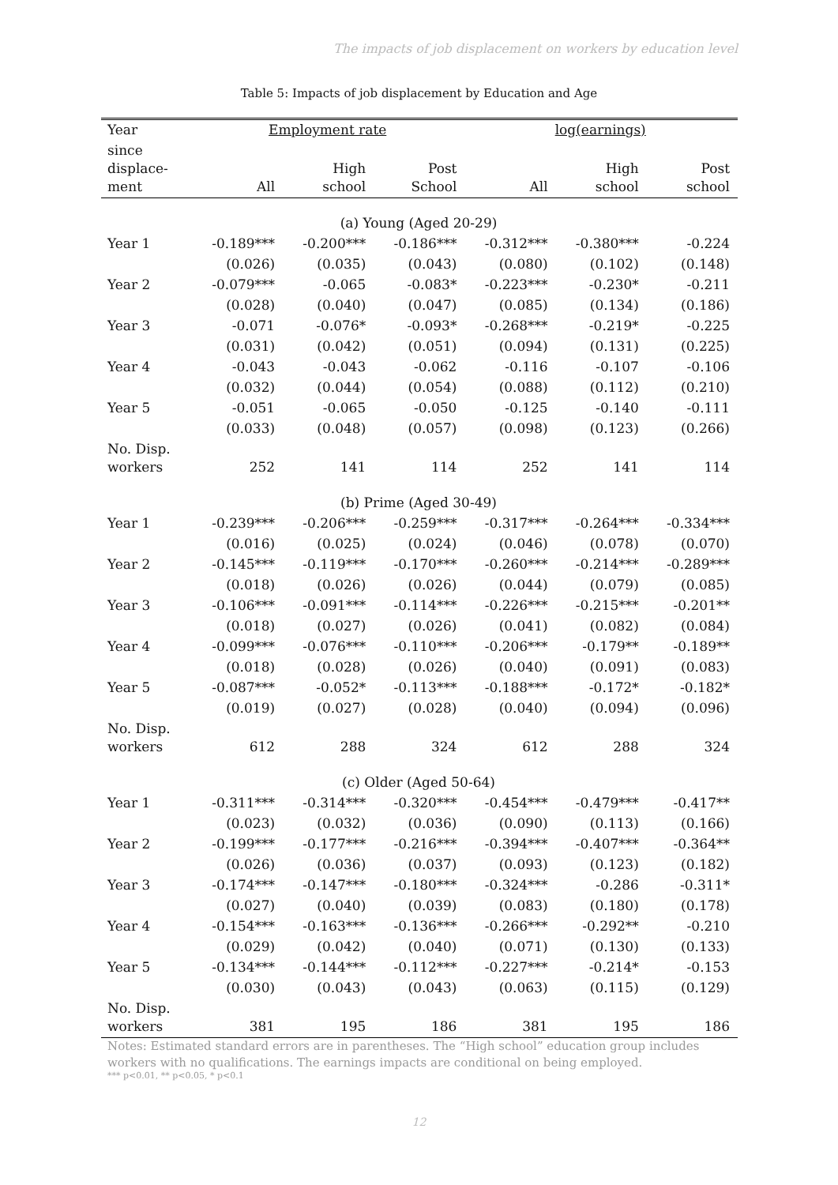The impacts of job displacement on workers by education level
Table 5: Impacts of job displacement by Education and Age
| Year | Employment rate | | | log(earnings) | | |
| --- | --- | --- | --- | --- | --- | --- |
| since displace- ment | All | High school | Post School | All | High school | Post school |
| (a) Young (Aged 20-29) | | | | | | |
| Year 1 | -0.189*** | -0.200*** | -0.186*** | -0.312*** | -0.380*** | -0.224 |
| | (0.026) | (0.035) | (0.043) | (0.080) | (0.102) | (0.148) |
| Year 2 | -0.079*** | -0.065 | -0.083* | -0.223*** | -0.230* | -0.211 |
| | (0.028) | (0.040) | (0.047) | (0.085) | (0.134) | (0.186) |
| Year 3 | -0.071 | -0.076* | -0.093* | -0.268*** | -0.219* | -0.225 |
| | (0.031) | (0.042) | (0.051) | (0.094) | (0.131) | (0.225) |
| Year 4 | -0.043 | -0.043 | -0.062 | -0.116 | -0.107 | -0.106 |
| | (0.032) | (0.044) | (0.054) | (0.088) | (0.112) | (0.210) |
| Year 5 | -0.051 | -0.065 | -0.050 | -0.125 | -0.140 | -0.111 |
| | (0.033) | (0.048) | (0.057) | (0.098) | (0.123) | (0.266) |
| No. Disp. workers | 252 | 141 | 114 | 252 | 141 | 114 |
| (b) Prime (Aged 30-49) | | | | | | |
| Year 1 | -0.239*** | -0.206*** | -0.259*** | -0.317*** | -0.264*** | -0.334*** |
| | (0.016) | (0.025) | (0.024) | (0.046) | (0.078) | (0.070) |
| Year 2 | -0.145*** | -0.119*** | -0.170*** | -0.260*** | -0.214*** | -0.289*** |
| | (0.018) | (0.026) | (0.026) | (0.044) | (0.079) | (0.085) |
| Year 3 | -0.106*** | -0.091*** | -0.114*** | -0.226*** | -0.215*** | -0.201** |
| | (0.018) | (0.027) | (0.026) | (0.041) | (0.082) | (0.084) |
| Year 4 | -0.099*** | -0.076*** | -0.110*** | -0.206*** | -0.179** | -0.189** |
| | (0.018) | (0.028) | (0.026) | (0.040) | (0.091) | (0.083) |
| Year 5 | -0.087*** | -0.052* | -0.113*** | -0.188*** | -0.172* | -0.182* |
| | (0.019) | (0.027) | (0.028) | (0.040) | (0.094) | (0.096) |
| No. Disp. workers | 612 | 288 | 324 | 612 | 288 | 324 |
| (c) Older (Aged 50-64) | | | | | | |
| Year 1 | -0.311*** | -0.314*** | -0.320*** | -0.454*** | -0.479*** | -0.417** |
| | (0.023) | (0.032) | (0.036) | (0.090) | (0.113) | (0.166) |
| Year 2 | -0.199*** | -0.177*** | -0.216*** | -0.394*** | -0.407*** | -0.364** |
| | (0.026) | (0.036) | (0.037) | (0.093) | (0.123) | (0.182) |
| Year 3 | -0.174*** | -0.147*** | -0.180*** | -0.324*** | -0.286 | -0.311* |
| | (0.027) | (0.040) | (0.039) | (0.083) | (0.180) | (0.178) |
| Year 4 | -0.154*** | -0.163*** | -0.136*** | -0.266*** | -0.292** | -0.210 |
| | (0.029) | (0.042) | (0.040) | (0.071) | (0.130) | (0.133) |
| Year 5 | -0.134*** | -0.144*** | -0.112*** | -0.227*** | -0.214* | -0.153 |
| | (0.030) | (0.043) | (0.043) | (0.063) | (0.115) | (0.129) |
| No. Disp. workers | 381 | 195 | 186 | 381 | 195 | 186 |
Notes: Estimated standard errors are in parentheses. The “High school” education group includes workers with no qualifications. The earnings impacts are conditional on being employed.
*** p<0.01, ** p<0.05, * p<0.1
12